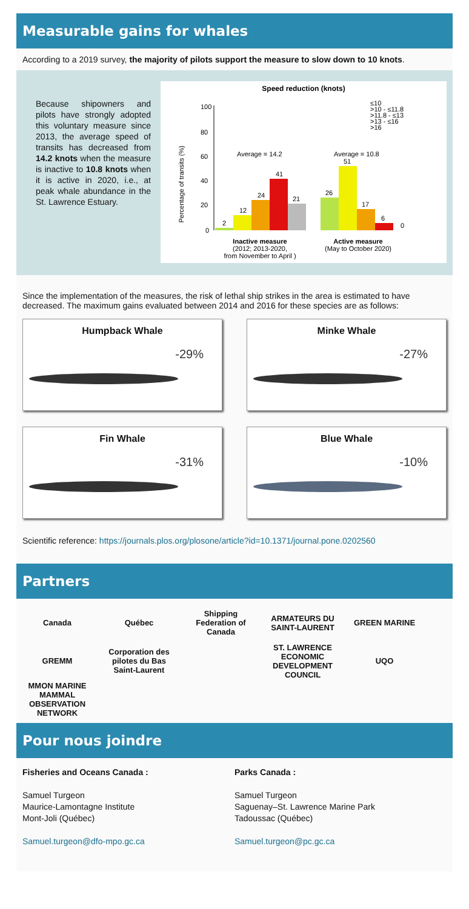Measurable gains for whales
According to a 2019 survey, the majority of pilots support the measure to slow down to 10 knots.
Because shipowners and pilots have strongly adopted this voluntary measure since 2013, the average speed of transits has decreased from 14.2 knots when the measure is inactive to 10.8 knots when it is active in 2020, i.e., at peak whale abundance in the St. Lawrence Estuary.
Speed reduction (knots)
Percentage of transits (%)
100
80
60
40
20
0
2
12
24
41
21
26
51
17
6
0
Average = 14.2
Average = 10.8
≤10
>10 - ≤11.8
>11.8 - ≤13
>13 - ≤16
>16
Inactive measure
(2012; 2013-2020,
from November to April )
Active measure
(May to October 2020)
Since the implementation of the measures, the risk of lethal ship strikes in the area is estimated to have decreased. The maximum gains evaluated between 2014 and 2016 for these species are as follows:
Humpback Whale
-29%
Minke Whale
-27%
Fin Whale
-31%
Blue Whale
-10%
Scientific reference: https://journals.plos.org/plosone/article?id=10.1371/journal.pone.0202560
Partners
Canada Québec Shipping Federation of Canada ARMATEURS DU SAINT-LAURENT GREEN MARINE GREMM Corporation des pilotes du Bas Saint-Laurent ST. LAWRENCE ECONOMIC DEVELOPMENT COUNCIL UQO MMON MARINE MAMMAL OBSERVATION NETWORK
Pour nous joindre
Fisheries and Oceans Canada :
Samuel Turgeon
Maurice-Lamontagne Institute
Mont-Joli (Québec)
Samuel.turgeon@dfo-mpo.gc.ca
Parks Canada :
Samuel Turgeon
Saguenay–St. Lawrence Marine Park
Tadoussac (Québec)
Samuel.turgeon@pc.gc.ca